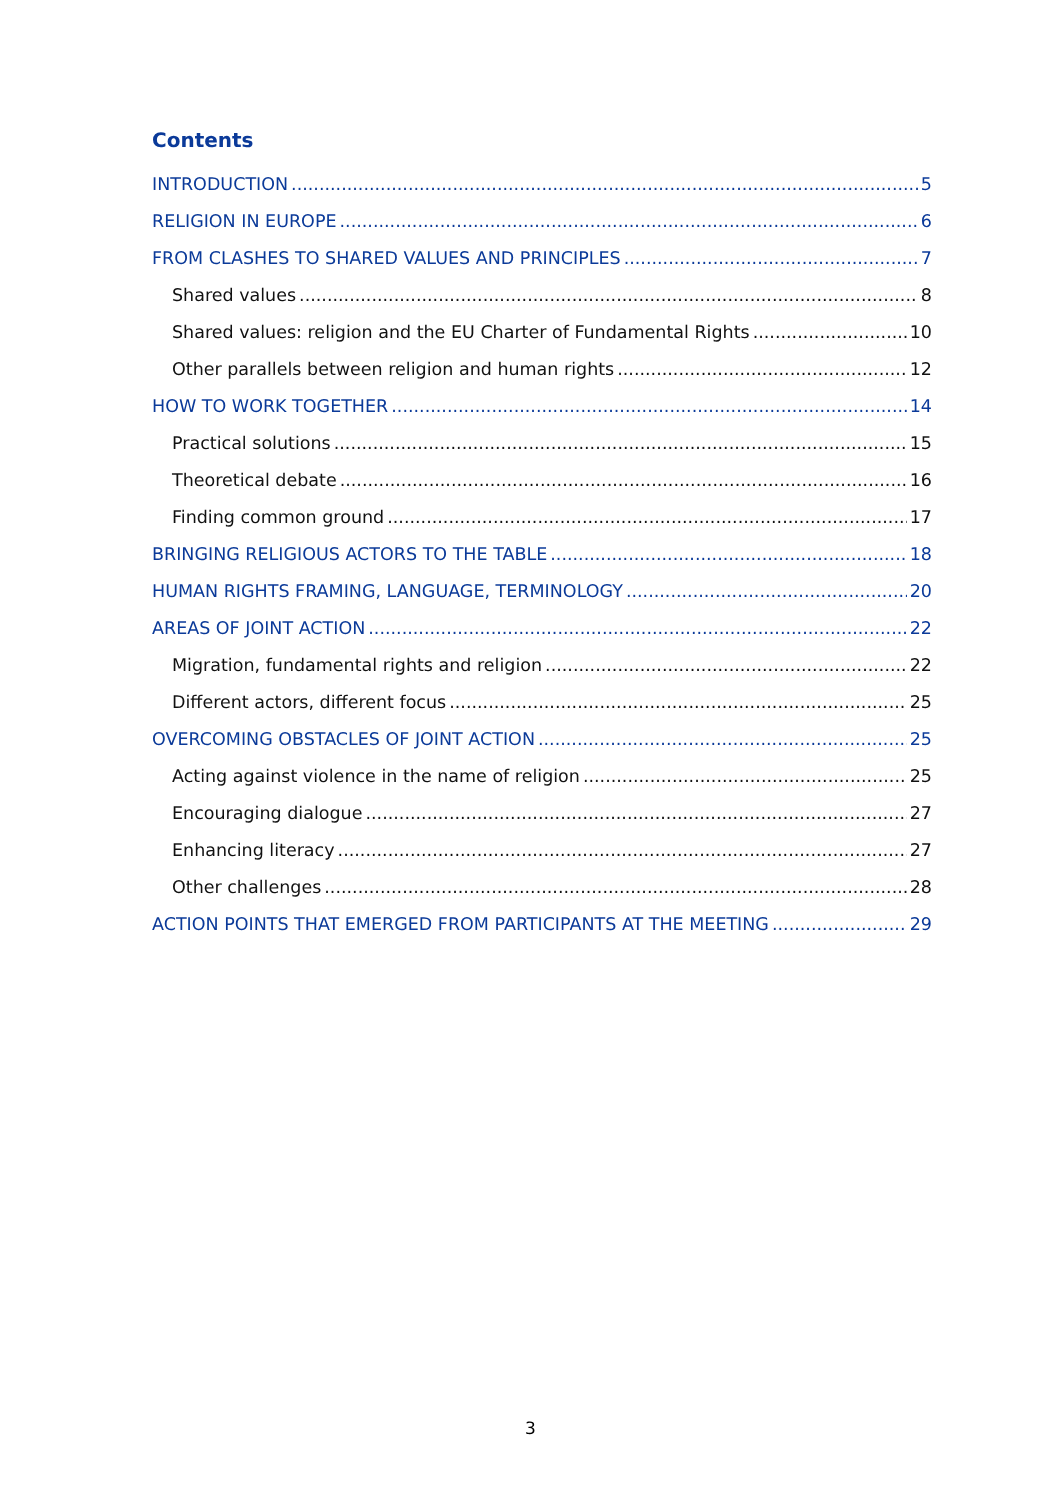Contents
INTRODUCTION 5
RELIGION IN EUROPE 6
FROM CLASHES TO SHARED VALUES AND PRINCIPLES 7
Shared values 8
Shared values: religion and the EU Charter of Fundamental Rights 10
Other parallels between religion and human rights 12
HOW TO WORK TOGETHER 14
Practical solutions 15
Theoretical debate 16
Finding common ground 17
BRINGING RELIGIOUS ACTORS TO THE TABLE 18
HUMAN RIGHTS FRAMING, LANGUAGE, TERMINOLOGY 20
AREAS OF JOINT ACTION 22
Migration, fundamental rights and religion 22
Different actors, different focus 25
OVERCOMING OBSTACLES OF JOINT ACTION 25
Acting against violence in the name of religion 25
Encouraging dialogue 27
Enhancing literacy 27
Other challenges 28
ACTION POINTS THAT EMERGED FROM PARTICIPANTS AT THE MEETING 29
3